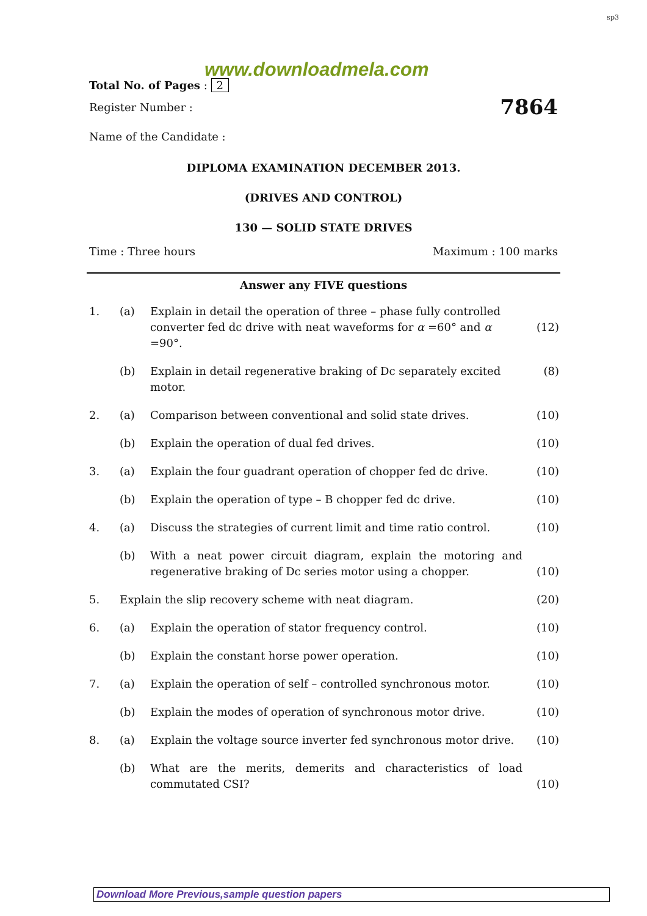sp3
www.downloadmela.com
Total No. of Pages : 2
Register Number : 7864
Name of the Candidate :
DIPLOMA EXAMINATION DECEMBER 2013.
(DRIVES AND CONTROL)
130 — SOLID STATE DRIVES
Time : Three hours Maximum : 100 marks
Answer any FIVE questions
| 1. | (a) | Explain in detail the operation of three – phase fully controlled converter fed dc drive with neat waveforms for α =60° and α =90°. | (12) |
| | (b) | Explain in detail regenerative braking of Dc separately excited motor. | (8) |
| 2. | (a) | Comparison between conventional and solid state drives. | (10) |
| | (b) | Explain the operation of dual fed drives. | (10) |
| 3. | (a) | Explain the four guadrant operation of chopper fed dc drive. | (10) |
| | (b) | Explain the operation of type – B chopper fed dc drive. | (10) |
| 4. | (a) | Discuss the strategies of current limit and time ratio control. | (10) |
| | (b) | With a neat power circuit diagram, explain the motoring and regenerative braking of Dc series motor using a chopper. | (10) |
| 5. | Explain the slip recovery scheme with neat diagram. | | (20) |
| 6. | (a) | Explain the operation of stator frequency control. | (10) |
| | (b) | Explain the constant horse power operation. | (10) |
| 7. | (a) | Explain the operation of self – controlled synchronous motor. | (10) |
| | (b) | Explain the modes of operation of synchronous motor drive. | (10) |
| 8. | (a) | Explain the voltage source inverter fed synchronous motor drive. | (10) |
| | (b) | What are the merits, demerits and characteristics of load commutated CSI? | (10) |
Download More Previous,sample question papers